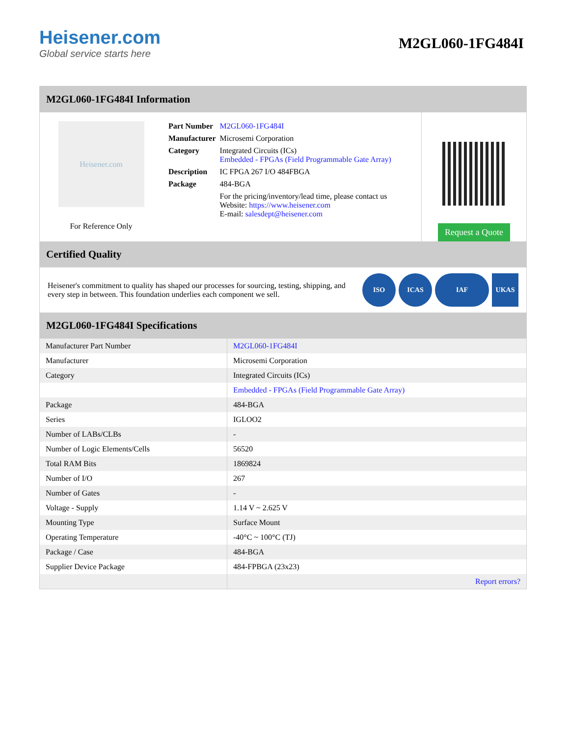Heisener.com
Global service starts here
M2GL060-1FG484I
M2GL060-1FG484I Information
Heisener.com
For Reference Only
| Part Number | M2GL060-1FG484I |
| Manufacturer | Microsemi Corporation |
| Category | Integrated Circuits (ICs) Embedded - FPGAs (Field Programmable Gate Array) |
| Description | IC FPGA 267 I/O 484FBGA |
| Package | 484-BGA |
| | For the pricing/inventory/lead time, please contact us Website: https://www.heisener.com E-mail: salesdept@heisener.com |
Request a Quote
Certified Quality
Heisener's commitment to quality has shaped our processes for sourcing, testing, shipping, and every step in between. This foundation underlies each component we sell.
ISO ICAS IAF UKAS
M2GL060-1FG484I Specifications
| Manufacturer Part Number | M2GL060-1FG484I |
| Manufacturer | Microsemi Corporation |
| Category | Integrated Circuits (ICs) |
| | Embedded - FPGAs (Field Programmable Gate Array) |
| Package | 484-BGA |
| Series | IGLOO2 |
| Number of LABs/CLBs | - |
| Number of Logic Elements/Cells | 56520 |
| Total RAM Bits | 1869824 |
| Number of I/O | 267 |
| Number of Gates | - |
| Voltage - Supply | 1.14 V ~ 2.625 V |
| Mounting Type | Surface Mount |
| Operating Temperature | -40°C ~ 100°C (TJ) |
| Package / Case | 484-BGA |
| Supplier Device Package | 484-FPBGA (23x23) |
| | Report errors? |